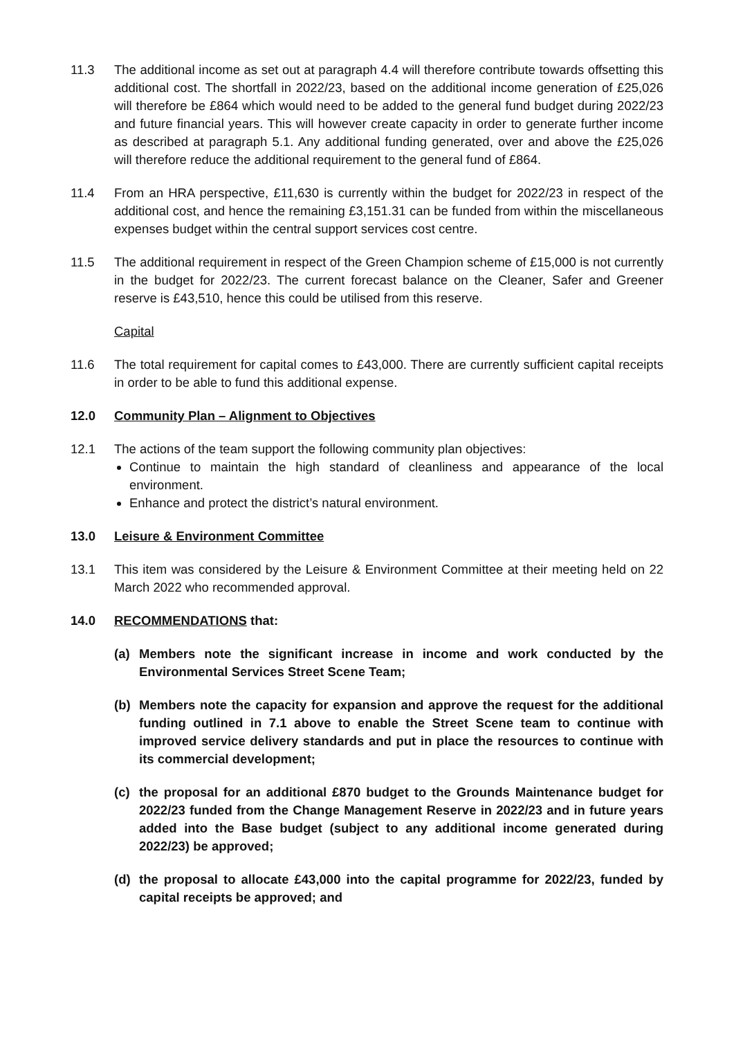11.3 The additional income as set out at paragraph 4.4 will therefore contribute towards offsetting this additional cost. The shortfall in 2022/23, based on the additional income generation of £25,026 will therefore be £864 which would need to be added to the general fund budget during 2022/23 and future financial years. This will however create capacity in order to generate further income as described at paragraph 5.1. Any additional funding generated, over and above the £25,026 will therefore reduce the additional requirement to the general fund of £864.
11.4 From an HRA perspective, £11,630 is currently within the budget for 2022/23 in respect of the additional cost, and hence the remaining £3,151.31 can be funded from within the miscellaneous expenses budget within the central support services cost centre.
11.5 The additional requirement in respect of the Green Champion scheme of £15,000 is not currently in the budget for 2022/23. The current forecast balance on the Cleaner, Safer and Greener reserve is £43,510, hence this could be utilised from this reserve.
Capital
11.6 The total requirement for capital comes to £43,000. There are currently sufficient capital receipts in order to be able to fund this additional expense.
12.0 Community Plan – Alignment to Objectives
12.1 The actions of the team support the following community plan objectives:
Continue to maintain the high standard of cleanliness and appearance of the local environment.
Enhance and protect the district’s natural environment.
13.0 Leisure & Environment Committee
13.1 This item was considered by the Leisure & Environment Committee at their meeting held on 22 March 2022 who recommended approval.
14.0 RECOMMENDATIONS that:
(a) Members note the significant increase in income and work conducted by the Environmental Services Street Scene Team;
(b) Members note the capacity for expansion and approve the request for the additional funding outlined in 7.1 above to enable the Street Scene team to continue with improved service delivery standards and put in place the resources to continue with its commercial development;
(c) the proposal for an additional £870 budget to the Grounds Maintenance budget for 2022/23 funded from the Change Management Reserve in 2022/23 and in future years added into the Base budget (subject to any additional income generated during 2022/23) be approved;
(d) the proposal to allocate £43,000 into the capital programme for 2022/23, funded by capital receipts be approved; and